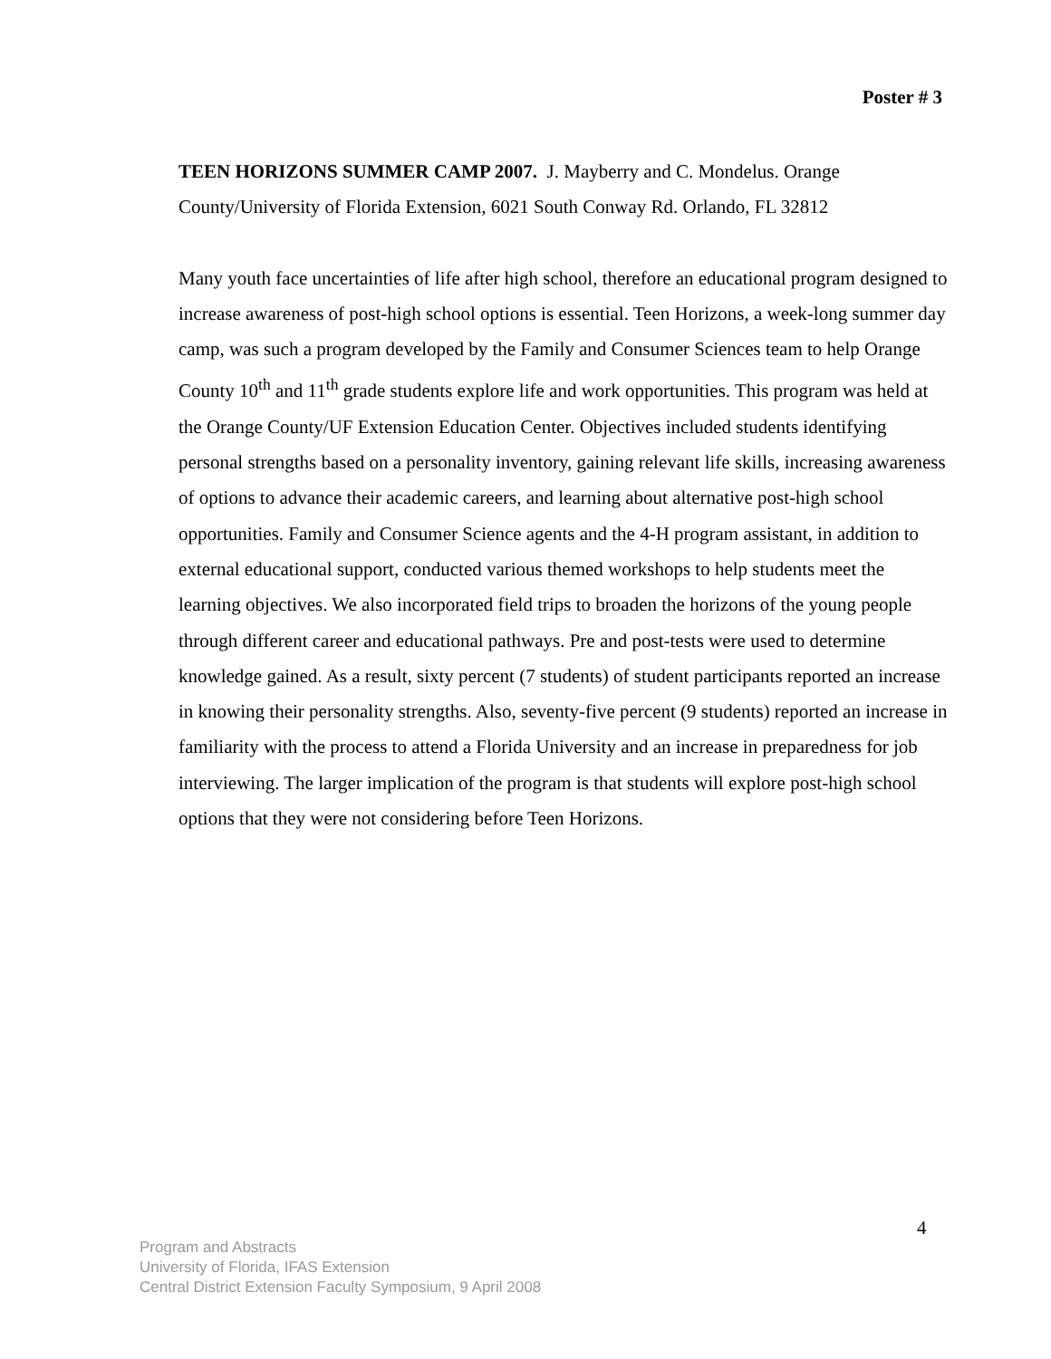Poster # 3
TEEN HORIZONS SUMMER CAMP 2007. J. Mayberry and C. Mondelus. Orange County/University of Florida Extension, 6021 South Conway Rd. Orlando, FL 32812
Many youth face uncertainties of life after high school, therefore an educational program designed to increase awareness of post-high school options is essential. Teen Horizons, a week-long summer day camp, was such a program developed by the Family and Consumer Sciences team to help Orange County 10<sup>th</sup> and 11<sup>th</sup> grade students explore life and work opportunities. This program was held at the Orange County/UF Extension Education Center. Objectives included students identifying personal strengths based on a personality inventory, gaining relevant life skills, increasing awareness of options to advance their academic careers, and learning about alternative post-high school opportunities. Family and Consumer Science agents and the 4-H program assistant, in addition to external educational support, conducted various themed workshops to help students meet the learning objectives. We also incorporated field trips to broaden the horizons of the young people through different career and educational pathways. Pre and post-tests were used to determine knowledge gained. As a result, sixty percent (7 students) of student participants reported an increase in knowing their personality strengths. Also, seventy-five percent (9 students) reported an increase in familiarity with the process to attend a Florida University and an increase in preparedness for job interviewing. The larger implication of the program is that students will explore post-high school options that they were not considering before Teen Horizons.
4
Program and Abstracts
University of Florida, IFAS Extension
Central District Extension Faculty Symposium, 9 April 2008